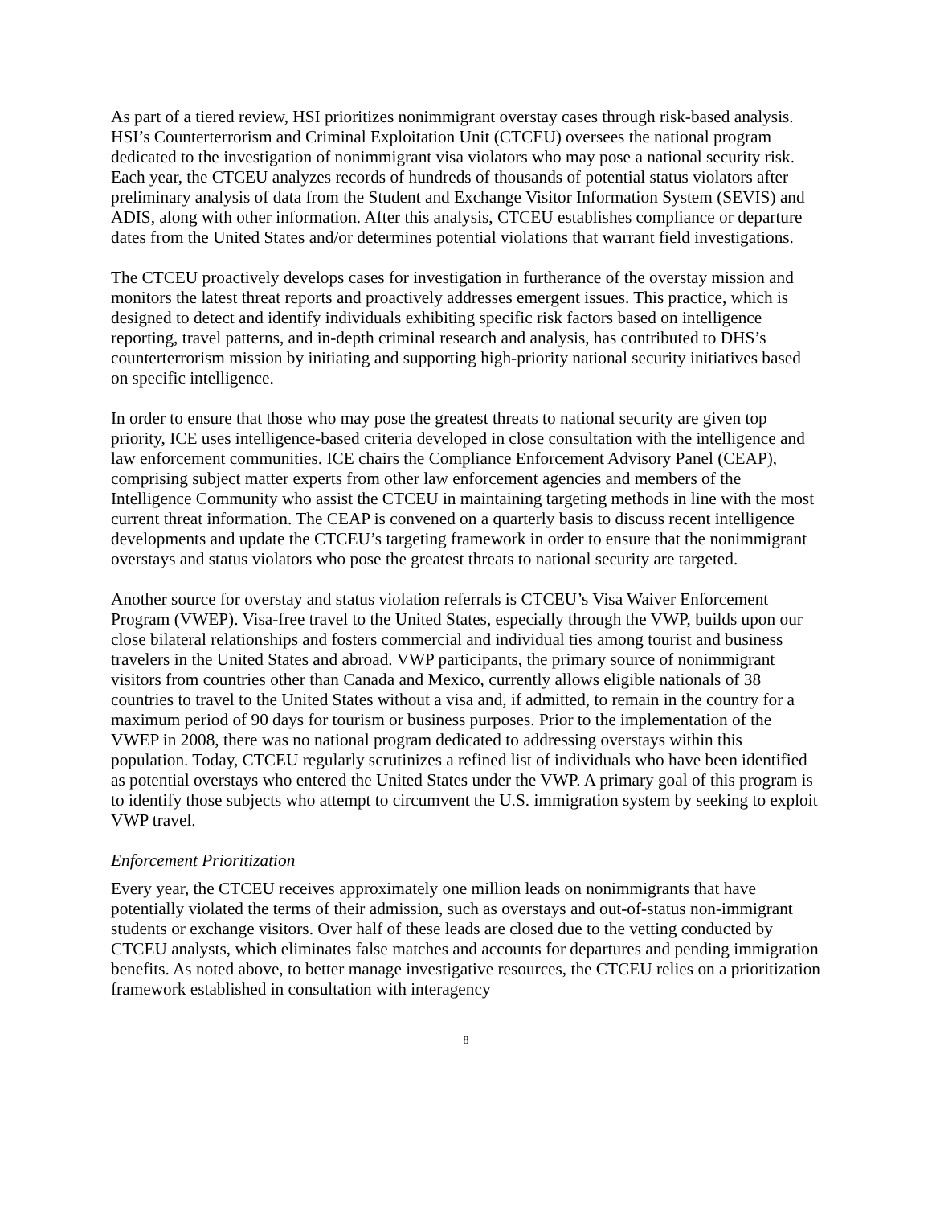As part of a tiered review, HSI prioritizes nonimmigrant overstay cases through risk-based analysis. HSI’s Counterterrorism and Criminal Exploitation Unit (CTCEU) oversees the national program dedicated to the investigation of nonimmigrant visa violators who may pose a national security risk. Each year, the CTCEU analyzes records of hundreds of thousands of potential status violators after preliminary analysis of data from the Student and Exchange Visitor Information System (SEVIS) and ADIS, along with other information. After this analysis, CTCEU establishes compliance or departure dates from the United States and/or determines potential violations that warrant field investigations.
The CTCEU proactively develops cases for investigation in furtherance of the overstay mission and monitors the latest threat reports and proactively addresses emergent issues. This practice, which is designed to detect and identify individuals exhibiting specific risk factors based on intelligence reporting, travel patterns, and in-depth criminal research and analysis, has contributed to DHS’s counterterrorism mission by initiating and supporting high-priority national security initiatives based on specific intelligence.
In order to ensure that those who may pose the greatest threats to national security are given top priority, ICE uses intelligence-based criteria developed in close consultation with the intelligence and law enforcement communities. ICE chairs the Compliance Enforcement Advisory Panel (CEAP), comprising subject matter experts from other law enforcement agencies and members of the Intelligence Community who assist the CTCEU in maintaining targeting methods in line with the most current threat information. The CEAP is convened on a quarterly basis to discuss recent intelligence developments and update the CTCEU’s targeting framework in order to ensure that the nonimmigrant overstays and status violators who pose the greatest threats to national security are targeted.
Another source for overstay and status violation referrals is CTCEU’s Visa Waiver Enforcement Program (VWEP). Visa-free travel to the United States, especially through the VWP, builds upon our close bilateral relationships and fosters commercial and individual ties among tourist and business travelers in the United States and abroad. VWP participants, the primary source of nonimmigrant visitors from countries other than Canada and Mexico, currently allows eligible nationals of 38 countries to travel to the United States without a visa and, if admitted, to remain in the country for a maximum period of 90 days for tourism or business purposes. Prior to the implementation of the VWEP in 2008, there was no national program dedicated to addressing overstays within this population. Today, CTCEU regularly scrutinizes a refined list of individuals who have been identified as potential overstays who entered the United States under the VWP. A primary goal of this program is to identify those subjects who attempt to circumvent the U.S. immigration system by seeking to exploit VWP travel.
Enforcement Prioritization
Every year, the CTCEU receives approximately one million leads on nonimmigrants that have potentially violated the terms of their admission, such as overstays and out-of-status non-immigrant students or exchange visitors. Over half of these leads are closed due to the vetting conducted by CTCEU analysts, which eliminates false matches and accounts for departures and pending immigration benefits. As noted above, to better manage investigative resources, the CTCEU relies on a prioritization framework established in consultation with interagency
8